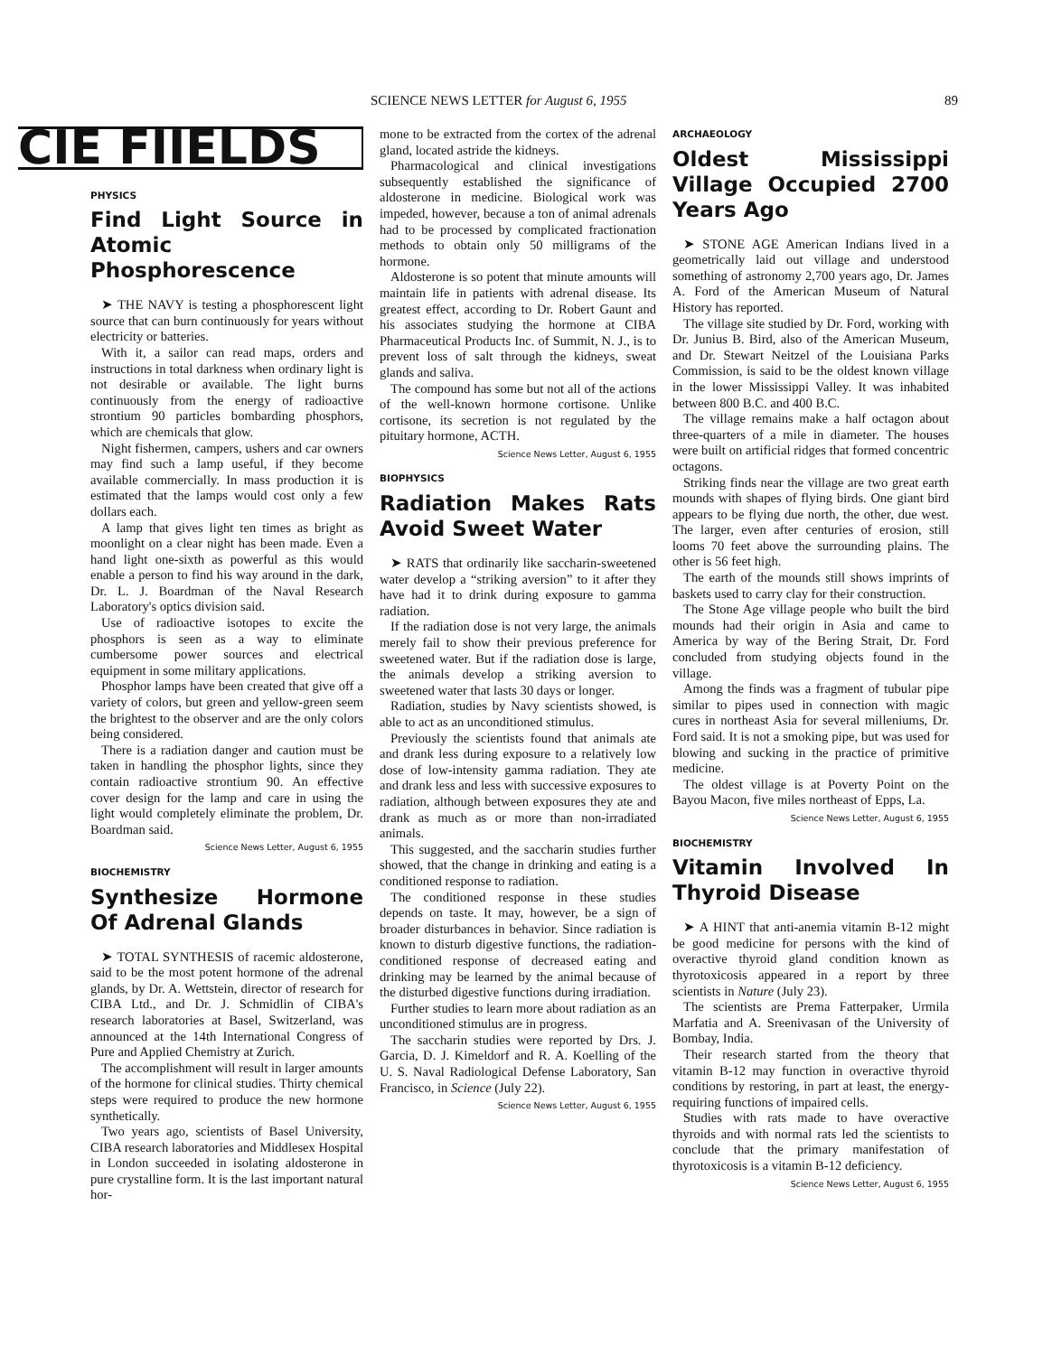SCIENCE NEWS LETTER for August 6, 1955 89
CIE FIIELDS
PHYSICS
Find Light Source in Atomic Phosphorescence
➤ THE NAVY is testing a phosphorescent light source that can burn continuously for years without electricity or batteries.
With it, a sailor can read maps, orders and instructions in total darkness when ordinary light is not desirable or available. The light burns continuously from the energy of radioactive strontium 90 particles bombarding phosphors, which are chemicals that glow.
Night fishermen, campers, ushers and car owners may find such a lamp useful, if they become available commercially. In mass production it is estimated that the lamps would cost only a few dollars each.
A lamp that gives light ten times as bright as moonlight on a clear night has been made. Even a hand light one-sixth as powerful as this would enable a person to find his way around in the dark, Dr. L. J. Boardman of the Naval Research Laboratory's optics division said.
Use of radioactive isotopes to excite the phosphors is seen as a way to eliminate cumbersome power sources and electrical equipment in some military applications.
Phosphor lamps have been created that give off a variety of colors, but green and yellow-green seem the brightest to the observer and are the only colors being considered.
There is a radiation danger and caution must be taken in handling the phosphor lights, since they contain radioactive strontium 90. An effective cover design for the lamp and care in using the light would completely eliminate the problem, Dr. Boardman said.
Science News Letter, August 6, 1955
BIOCHEMISTRY
Synthesize Hormone Of Adrenal Glands
➤ TOTAL SYNTHESIS of racemic aldosterone, said to be the most potent hormone of the adrenal glands, by Dr. A. Wettstein, director of research for CIBA Ltd., and Dr. J. Schmidlin of CIBA's research laboratories at Basel, Switzerland, was announced at the 14th International Congress of Pure and Applied Chemistry at Zurich.
The accomplishment will result in larger amounts of the hormone for clinical studies. Thirty chemical steps were required to produce the new hormone synthetically.
Two years ago, scientists of Basel University, CIBA research laboratories and Middlesex Hospital in London succeeded in isolating aldosterone in pure crystalline form. It is the last important natural hor-
mone to be extracted from the cortex of the adrenal gland, located astride the kidneys.
Pharmacological and clinical investigations subsequently established the significance of aldosterone in medicine. Biological work was impeded, however, because a ton of animal adrenals had to be processed by complicated fractionation methods to obtain only 50 milligrams of the hormone.
Aldosterone is so potent that minute amounts will maintain life in patients with adrenal disease. Its greatest effect, according to Dr. Robert Gaunt and his associates studying the hormone at CIBA Pharmaceutical Products Inc. of Summit, N. J., is to prevent loss of salt through the kidneys, sweat glands and saliva.
The compound has some but not all of the actions of the well-known hormone cortisone. Unlike cortisone, its secretion is not regulated by the pituitary hormone, ACTH.
Science News Letter, August 6, 1955
BIOPHYSICS
Radiation Makes Rats Avoid Sweet Water
➤ RATS that ordinarily like saccharin-sweetened water develop a “striking aversion” to it after they have had it to drink during exposure to gamma radiation.
If the radiation dose is not very large, the animals merely fail to show their previous preference for sweetened water. But if the radiation dose is large, the animals develop a striking aversion to sweetened water that lasts 30 days or longer.
Radiation, studies by Navy scientists showed, is able to act as an unconditioned stimulus.
Previously the scientists found that animals ate and drank less during exposure to a relatively low dose of low-intensity gamma radiation. They ate and drank less and less with successive exposures to radiation, although between exposures they ate and drank as much as or more than non-irradiated animals.
This suggested, and the saccharin studies further showed, that the change in drinking and eating is a conditioned response to radiation.
The conditioned response in these studies depends on taste. It may, however, be a sign of broader disturbances in behavior. Since radiation is known to disturb digestive functions, the radiation-conditioned response of decreased eating and drinking may be learned by the animal because of the disturbed digestive functions during irradiation.
Further studies to learn more about radiation as an unconditioned stimulus are in progress.
The saccharin studies were reported by Drs. J. Garcia, D. J. Kimeldorf and R. A. Koelling of the U. S. Naval Radiological Defense Laboratory, San Francisco, in Science (July 22).
Science News Letter, August 6, 1955
ARCHAEOLOGY
Oldest Mississippi Village Occupied 2700 Years Ago
➤ STONE AGE American Indians lived in a geometrically laid out village and understood something of astronomy 2,700 years ago, Dr. James A. Ford of the American Museum of Natural History has reported.
The village site studied by Dr. Ford, working with Dr. Junius B. Bird, also of the American Museum, and Dr. Stewart Neitzel of the Louisiana Parks Commission, is said to be the oldest known village in the lower Mississippi Valley. It was inhabited between 800 B.C. and 400 B.C.
The village remains make a half octagon about three-quarters of a mile in diameter. The houses were built on artificial ridges that formed concentric octagons.
Striking finds near the village are two great earth mounds with shapes of flying birds. One giant bird appears to be flying due north, the other, due west. The larger, even after centuries of erosion, still looms 70 feet above the surrounding plains. The other is 56 feet high.
The earth of the mounds still shows imprints of baskets used to carry clay for their construction.
The Stone Age village people who built the bird mounds had their origin in Asia and came to America by way of the Bering Strait, Dr. Ford concluded from studying objects found in the village.
Among the finds was a fragment of tubular pipe similar to pipes used in connection with magic cures in northeast Asia for several milleniums, Dr. Ford said. It is not a smoking pipe, but was used for blowing and sucking in the practice of primitive medicine.
The oldest village is at Poverty Point on the Bayou Macon, five miles northeast of Epps, La.
Science News Letter, August 6, 1955
BIOCHEMISTRY
Vitamin Involved In Thyroid Disease
➤ A HINT that anti-anemia vitamin B-12 might be good medicine for persons with the kind of overactive thyroid gland condition known as thyrotoxicosis appeared in a report by three scientists in Nature (July 23).
The scientists are Prema Fatterpaker, Urmila Marfatia and A. Sreenivasan of the University of Bombay, India.
Their research started from the theory that vitamin B-12 may function in overactive thyroid conditions by restoring, in part at least, the energy-requiring functions of impaired cells.
Studies with rats made to have overactive thyroids and with normal rats led the scientists to conclude that the primary manifestation of thyrotoxicosis is a vitamin B-12 deficiency.
Science News Letter, August 6, 1955